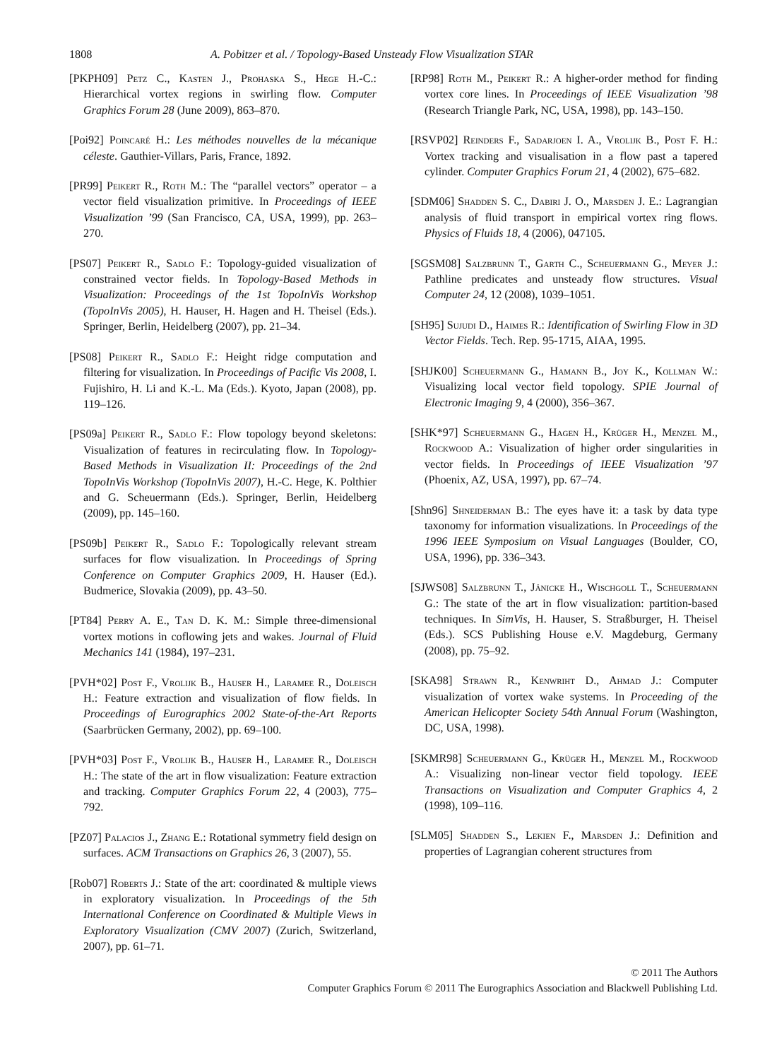1808 A. Pobitzer et al. / Topology-Based Unsteady Flow Visualization STAR
[PKPH09] Petz C., Kasten J., Prohaska S., Hege H.-C.: Hierarchical vortex regions in swirling flow. Computer Graphics Forum 28 (June 2009), 863–870.
[Poi92] Poincaré H.: Les méthodes nouvelles de la mécanique céleste. Gauthier-Villars, Paris, France, 1892.
[PR99] Peikert R., Roth M.: The “parallel vectors” operator – a vector field visualization primitive. In Proceedings of IEEE Visualization ’99 (San Francisco, CA, USA, 1999), pp. 263–270.
[PS07] Peikert R., Sadlo F.: Topology-guided visualization of constrained vector fields. In Topology-Based Methods in Visualization: Proceedings of the 1st TopoInVis Workshop (TopoInVis 2005), H. Hauser, H. Hagen and H. Theisel (Eds.). Springer, Berlin, Heidelberg (2007), pp. 21–34.
[PS08] Peikert R., Sadlo F.: Height ridge computation and filtering for visualization. In Proceedings of Pacific Vis 2008, I. Fujishiro, H. Li and K.-L. Ma (Eds.). Kyoto, Japan (2008), pp. 119–126.
[PS09a] Peikert R., Sadlo F.: Flow topology beyond skeletons: Visualization of features in recirculating flow. In Topology-Based Methods in Visualization II: Proceedings of the 2nd TopoInVis Workshop (TopoInVis 2007), H.-C. Hege, K. Polthier and G. Scheuermann (Eds.). Springer, Berlin, Heidelberg (2009), pp. 145–160.
[PS09b] Peikert R., Sadlo F.: Topologically relevant stream surfaces for flow visualization. In Proceedings of Spring Conference on Computer Graphics 2009, H. Hauser (Ed.). Budmerice, Slovakia (2009), pp. 43–50.
[PT84] Perry A. E., Tan D. K. M.: Simple three-dimensional vortex motions in coflowing jets and wakes. Journal of Fluid Mechanics 141 (1984), 197–231.
[PVH*02] Post F., Vrolijk B., Hauser H., Laramee R., Doleisch H.: Feature extraction and visualization of flow fields. In Proceedings of Eurographics 2002 State-of-the-Art Reports (Saarbrücken Germany, 2002), pp. 69–100.
[PVH*03] Post F., Vrolijk B., Hauser H., Laramee R., Doleisch H.: The state of the art in flow visualization: Feature extraction and tracking. Computer Graphics Forum 22, 4 (2003), 775–792.
[PZ07] Palacios J., Zhang E.: Rotational symmetry field design on surfaces. ACM Transactions on Graphics 26, 3 (2007), 55.
[Rob07] Roberts J.: State of the art: coordinated & multiple views in exploratory visualization. In Proceedings of the 5th International Conference on Coordinated & Multiple Views in Exploratory Visualization (CMV 2007) (Zurich, Switzerland, 2007), pp. 61–71.
[RP98] Roth M., Peikert R.: A higher-order method for finding vortex core lines. In Proceedings of IEEE Visualization ’98 (Research Triangle Park, NC, USA, 1998), pp. 143–150.
[RSVP02] Reinders F., Sadarjoen I. A., Vrolijk B., Post F. H.: Vortex tracking and visualisation in a flow past a tapered cylinder. Computer Graphics Forum 21, 4 (2002), 675–682.
[SDM06] Shadden S. C., Dabiri J. O., Marsden J. E.: Lagrangian analysis of fluid transport in empirical vortex ring flows. Physics of Fluids 18, 4 (2006), 047105.
[SGSM08] Salzbrunn T., Garth C., Scheuermann G., Meyer J.: Pathline predicates and unsteady flow structures. Visual Computer 24, 12 (2008), 1039–1051.
[SH95] Sujudi D., Haimes R.: Identification of Swirling Flow in 3D Vector Fields. Tech. Rep. 95-1715, AIAA, 1995.
[SHJK00] Scheuermann G., Hamann B., Joy K., Kollman W.: Visualizing local vector field topology. SPIE Journal of Electronic Imaging 9, 4 (2000), 356–367.
[SHK*97] Scheuermann G., Hagen H., Krüger H., Menzel M., Rockwood A.: Visualization of higher order singularities in vector fields. In Proceedings of IEEE Visualization ’97 (Phoenix, AZ, USA, 1997), pp. 67–74.
[Shn96] Shneiderman B.: The eyes have it: a task by data type taxonomy for information visualizations. In Proceedings of the 1996 IEEE Symposium on Visual Languages (Boulder, CO, USA, 1996), pp. 336–343.
[SJWS08] Salzbrunn T., Jänicke H., Wischgoll T., Scheuermann G.: The state of the art in flow visualization: partition-based techniques. In SimVis, H. Hauser, S. Straßburger, H. Theisel (Eds.). SCS Publishing House e.V. Magdeburg, Germany (2008), pp. 75–92.
[SKA98] Strawn R., Kenwriht D., Ahmad J.: Computer visualization of vortex wake systems. In Proceeding of the American Helicopter Society 54th Annual Forum (Washington, DC, USA, 1998).
[SKMR98] Scheuermann G., Krüger H., Menzel M., Rockwood A.: Visualizing non-linear vector field topology. IEEE Transactions on Visualization and Computer Graphics 4, 2 (1998), 109–116.
[SLM05] Shadden S., Lekien F., Marsden J.: Definition and properties of Lagrangian coherent structures from
© 2011 The Authors
Computer Graphics Forum © 2011 The Eurographics Association and Blackwell Publishing Ltd.